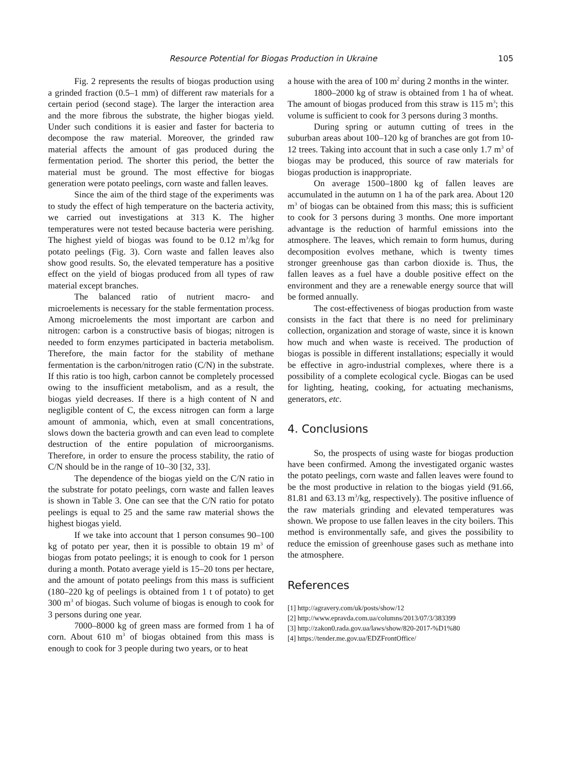Resource Potential for Biogas Production in Ukraine 105
Fig. 2 represents the results of biogas production using a grinded fraction (0.5–1 mm) of different raw materials for a certain period (second stage). The larger the interaction area and the more fibrous the substrate, the higher biogas yield. Under such conditions it is easier and faster for bacteria to decompose the raw material. Moreover, the grinded raw material affects the amount of gas produced during the fermentation period. The shorter this period, the better the material must be ground. The most effective for biogas generation were potato peelings, corn waste and fallen leaves.
Since the aim of the third stage of the experiments was to study the effect of high temperature on the bacteria activity, we carried out investigations at 313 K. The higher temperatures were not tested because bacteria were perishing. The highest yield of biogas was found to be 0.12 m<sup>3</sup>/kg for potato peelings (Fig. 3). Corn waste and fallen leaves also show good results. So, the elevated temperature has a positive effect on the yield of biogas produced from all types of raw material except branches.
The balanced ratio of nutrient macro- and microelements is necessary for the stable fermentation process. Among microelements the most important are carbon and nitrogen: carbon is a constructive basis of biogas; nitrogen is needed to form enzymes participated in bacteria metabolism. Therefore, the main factor for the stability of methane fermentation is the carbon/nitrogen ratio (C/N) in the substrate. If this ratio is too high, carbon cannot be completely processed owing to the insufficient metabolism, and as a result, the biogas yield decreases. If there is a high content of N and negligible content of C, the excess nitrogen can form a large amount of ammonia, which, even at small concentrations, slows down the bacteria growth and can even lead to complete destruction of the entire population of microorganisms. Therefore, in order to ensure the process stability, the ratio of C/N should be in the range of 10–30 [32, 33].
The dependence of the biogas yield on the C/N ratio in the substrate for potato peelings, corn waste and fallen leaves is shown in Table 3. One can see that the C/N ratio for potato peelings is equal to 25 and the same raw material shows the highest biogas yield.
If we take into account that 1 person consumes 90–100 kg of potato per year, then it is possible to obtain 19 m<sup>3</sup> of biogas from potato peelings; it is enough to cook for 1 person during a month. Potato average yield is 15–20 tons per hectare, and the amount of potato peelings from this mass is sufficient (180–220 kg of peelings is obtained from 1 t of potato) to get 300 m<sup>3</sup> of biogas. Such volume of biogas is enough to cook for 3 persons during one year.
7000–8000 kg of green mass are formed from 1 ha of corn. About 610 m<sup>3</sup> of biogas obtained from this mass is enough to cook for 3 people during two years, or to heat
a house with the area of 100 m<sup>2</sup> during 2 months in the winter.
1800–2000 kg of straw is obtained from 1 ha of wheat. The amount of biogas produced from this straw is 115 m<sup>3</sup>; this volume is sufficient to cook for 3 persons during 3 months.
During spring or autumn cutting of trees in the suburban areas about 100–120 kg of branches are got from 10-12 trees. Taking into account that in such a case only 1.7 m<sup>3</sup> of biogas may be produced, this source of raw materials for biogas production is inappropriate.
On average 1500–1800 kg of fallen leaves are accumulated in the autumn on 1 ha of the park area. About 120 m<sup>3</sup> of biogas can be obtained from this mass; this is sufficient to cook for 3 persons during 3 months. One more important advantage is the reduction of harmful emissions into the atmosphere. The leaves, which remain to form humus, during decomposition evolves methane, which is twenty times stronger greenhouse gas than carbon dioxide is. Thus, the fallen leaves as a fuel have a double positive effect on the environment and they are a renewable energy source that will be formed annually.
The cost-effectiveness of biogas production from waste consists in the fact that there is no need for preliminary collection, organization and storage of waste, since it is known how much and when waste is received. The production of biogas is possible in different installations; especially it would be effective in agro-industrial complexes, where there is a possibility of a complete ecological cycle. Biogas can be used for lighting, heating, cooking, for actuating mechanisms, generators, etc.
4. Conclusions
So, the prospects of using waste for biogas production have been confirmed. Among the investigated organic wastes the potato peelings, corn waste and fallen leaves were found to be the most productive in relation to the biogas yield (91.66, 81.81 and 63.13 m<sup>3</sup>/kg, respectively). The positive influence of the raw materials grinding and elevated temperatures was shown. We propose to use fallen leaves in the city boilers. This method is environmentally safe, and gives the possibility to reduce the emission of greenhouse gases such as methane into the atmosphere.
References
[1] http://agravery.com/uk/posts/show/12
[2] http://www.epravda.com.ua/columns/2013/07/3/383399
[3] http://zakon0.rada.gov.ua/laws/show/820-2017-%D1%80
[4] https://tender.me.gov.ua/EDZFrontOffice/